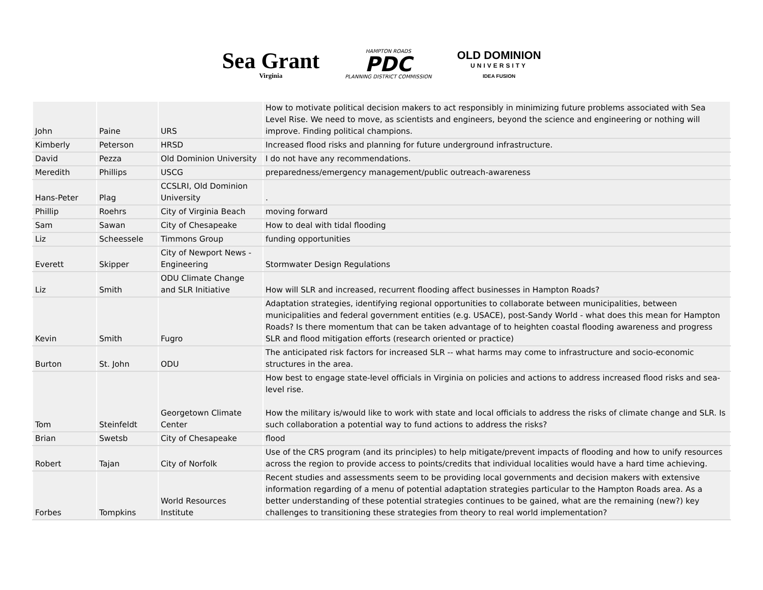Sea Grant
Virginia
HAMPTON ROADS
PDC
PLANNING DISTRICT COMMISSION
OLD DOMINION
UNIVERSITY
IDEA FUSION
| John | Paine | URS | How to motivate political decision makers to act responsibly in minimizing future problems associated with Sea Level Rise. We need to move, as scientists and engineers, beyond the science and engineering or nothing will improve. Finding political champions. |
| Kimberly | Peterson | HRSD | Increased flood risks and planning for future underground infrastructure. |
| David | Pezza | Old Dominion University | I do not have any recommendations. |
| Meredith | Phillips | USCG | preparedness/emergency management/public outreach-awareness |
| Hans-Peter | Plag | CCSLRI, Old Dominion University | . |
| Phillip | Roehrs | City of Virginia Beach | moving forward |
| Sam | Sawan | City of Chesapeake | How to deal with tidal flooding |
| Liz | Scheessele | Timmons Group | funding opportunities |
| Everett | Skipper | City of Newport News - Engineering | Stormwater Design Regulations |
| Liz | Smith | ODU Climate Change and SLR Initiative | How will SLR and increased, recurrent flooding affect businesses in Hampton Roads? |
| Kevin | Smith | Fugro | Adaptation strategies, identifying regional opportunities to collaborate between municipalities, between municipalities and federal government entities (e.g. USACE), post-Sandy World - what does this mean for Hampton Roads? Is there momentum that can be taken advantage of to heighten coastal flooding awareness and progress SLR and flood mitigation efforts (research oriented or practice) |
| Burton | St. John | ODU | The anticipated risk factors for increased SLR -- what harms may come to infrastructure and socio-economic structures in the area. |
| Tom | Steinfeldt | Georgetown Climate Center | How best to engage state-level officials in Virginia on policies and actions to address increased flood risks and sea-level rise. How the military is/would like to work with state and local officials to address the risks of climate change and SLR. Is such collaboration a potential way to fund actions to address the risks? |
| Brian | Swetsb | City of Chesapeake | flood |
| Robert | Tajan | City of Norfolk | Use of the CRS program (and its principles) to help mitigate/prevent impacts of flooding and how to unify resources across the region to provide access to points/credits that individual localities would have a hard time achieving. |
| Forbes | Tompkins | World Resources Institute | Recent studies and assessments seem to be providing local governments and decision makers with extensive information regarding of a menu of potential adaptation strategies particular to the Hampton Roads area. As a better understanding of these potential strategies continues to be gained, what are the remaining (new?) key challenges to transitioning these strategies from theory to real world implementation? |